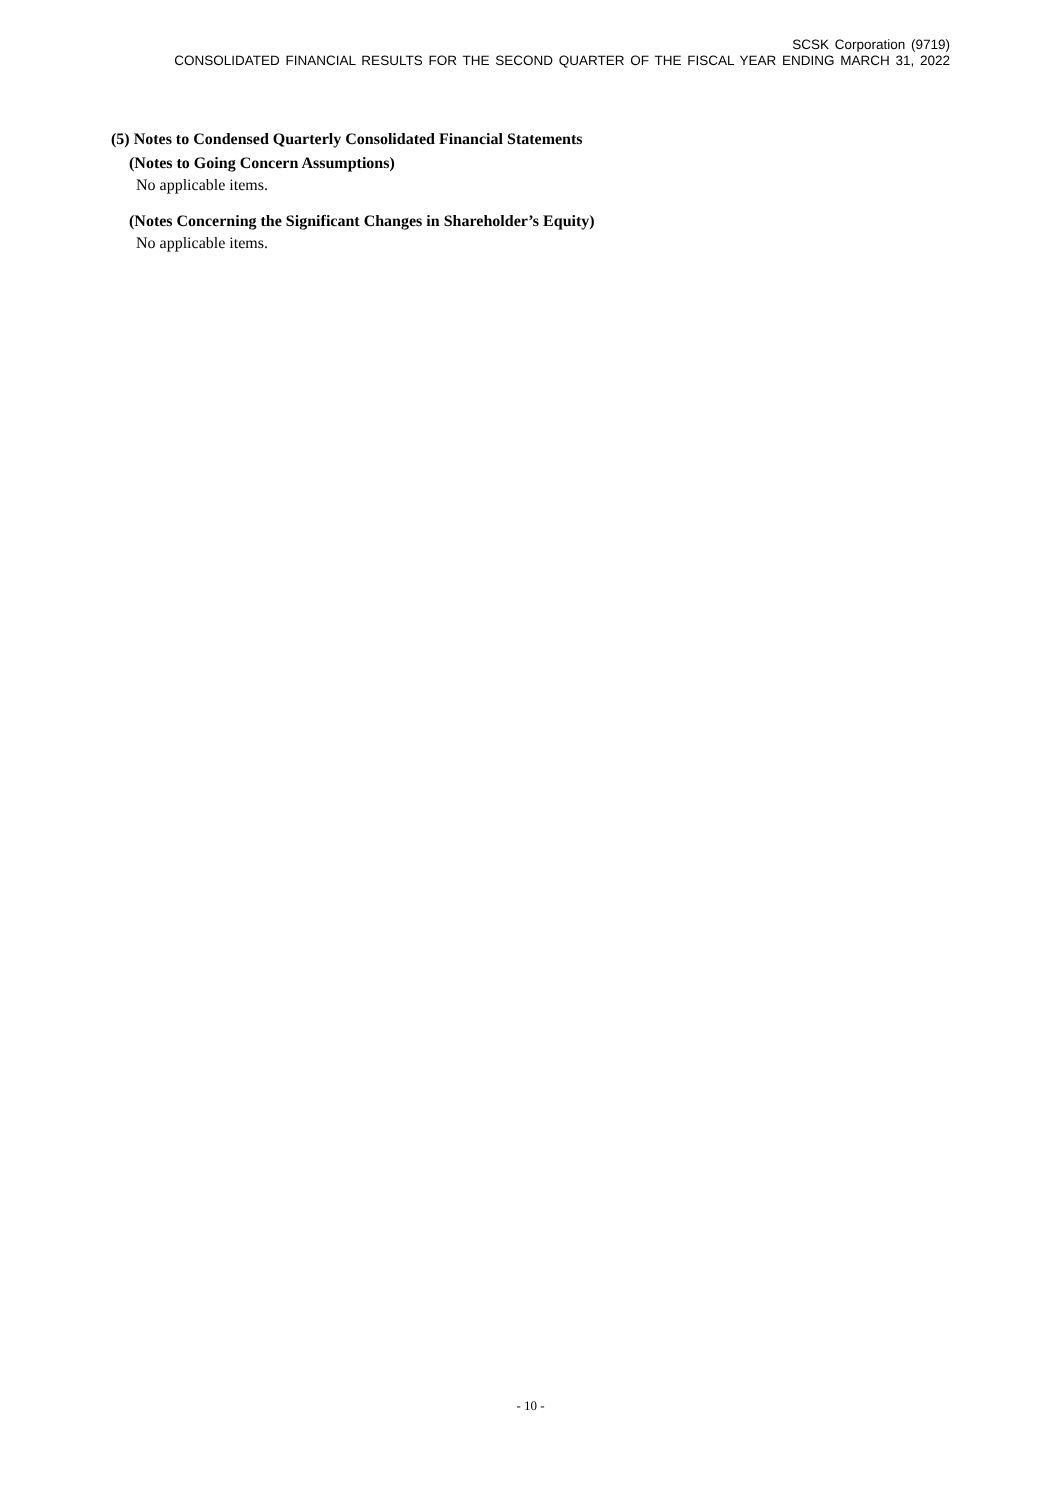SCSK Corporation (9719)
CONSOLIDATED FINANCIAL RESULTS FOR THE SECOND QUARTER OF THE FISCAL YEAR ENDING MARCH 31, 2022
(5) Notes to Condensed Quarterly Consolidated Financial Statements
(Notes to Going Concern Assumptions)
No applicable items.
(Notes Concerning the Significant Changes in Shareholder’s Equity)
No applicable items.
- 10 -